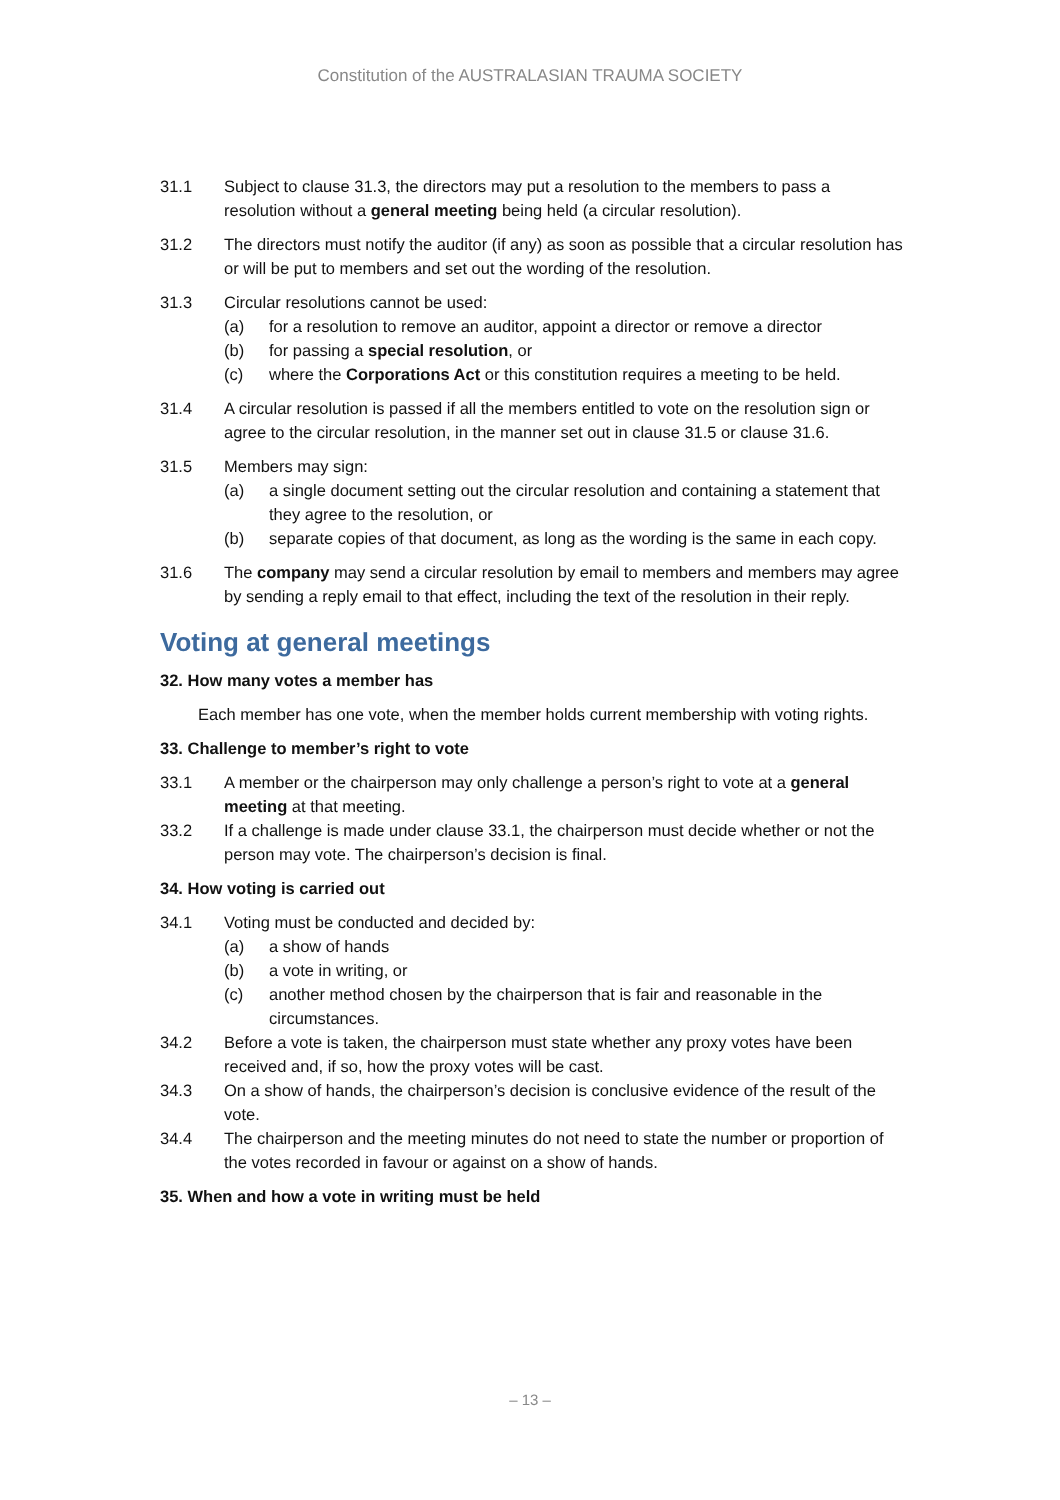Constitution of the AUSTRALASIAN TRAUMA SOCIETY
31.1 Subject to clause 31.3, the directors may put a resolution to the members to pass a resolution without a general meeting being held (a circular resolution).
31.2 The directors must notify the auditor (if any) as soon as possible that a circular resolution has or will be put to members and set out the wording of the resolution.
31.3 Circular resolutions cannot be used:
(a) for a resolution to remove an auditor, appoint a director or remove a director
(b) for passing a special resolution, or
(c) where the Corporations Act or this constitution requires a meeting to be held.
31.4 A circular resolution is passed if all the members entitled to vote on the resolution sign or agree to the circular resolution, in the manner set out in clause 31.5 or clause 31.6.
31.5 Members may sign:
(a) a single document setting out the circular resolution and containing a statement that they agree to the resolution, or
(b) separate copies of that document, as long as the wording is the same in each copy.
31.6 The company may send a circular resolution by email to members and members may agree by sending a reply email to that effect, including the text of the resolution in their reply.
Voting at general meetings
32. How many votes a member has
Each member has one vote, when the member holds current membership with voting rights.
33. Challenge to member’s right to vote
33.1 A member or the chairperson may only challenge a person’s right to vote at a general meeting at that meeting.
33.2 If a challenge is made under clause 33.1, the chairperson must decide whether or not the person may vote. The chairperson’s decision is final.
34. How voting is carried out
34.1 Voting must be conducted and decided by:
(a) a show of hands
(b) a vote in writing, or
(c) another method chosen by the chairperson that is fair and reasonable in the circumstances.
34.2 Before a vote is taken, the chairperson must state whether any proxy votes have been received and, if so, how the proxy votes will be cast.
34.3 On a show of hands, the chairperson’s decision is conclusive evidence of the result of the vote.
34.4 The chairperson and the meeting minutes do not need to state the number or proportion of the votes recorded in favour or against on a show of hands.
35. When and how a vote in writing must be held
– 13 –